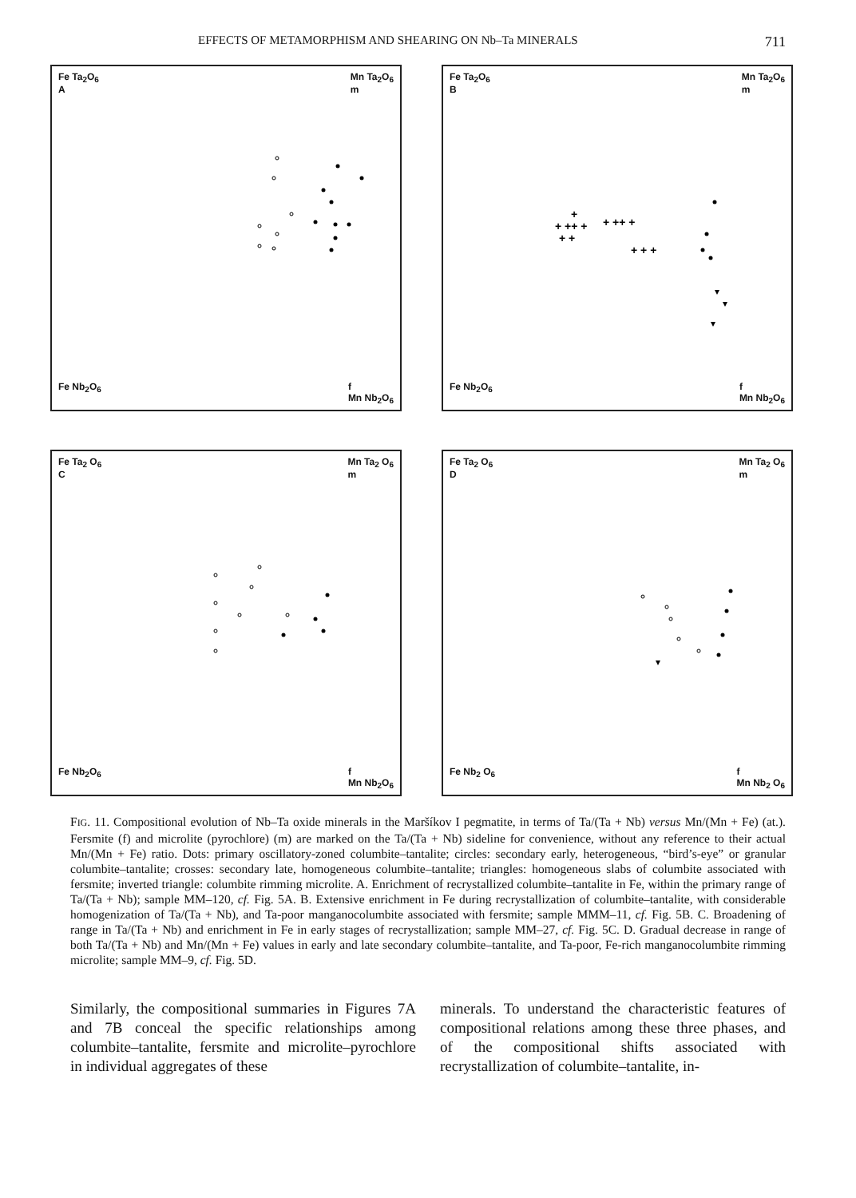EFFECTS OF METAMORPHISM AND SHEARING ON Nb–Ta MINERALS 711
Fe Ta<sub>2</sub>O<sub>6</sub>
A Mn Ta<sub>2</sub>O<sub>6</sub>
m
Fe Nb<sub>2</sub>O<sub>6</sub> f
Mn Nb<sub>2</sub>O<sub>6</sub>
Fe Ta<sub>2</sub>O<sub>6</sub>
B Mn Ta<sub>2</sub>O<sub>6</sub>
m
+
+ ++ +
+ ++ +
+ +
+ + +
Fe Nb<sub>2</sub>O<sub>6</sub> f
Mn Nb<sub>2</sub>O<sub>6</sub>
Fe Ta<sub>2</sub> O<sub>6</sub>
C Mn Ta<sub>2</sub> O<sub>6</sub>
m
Fe Nb<sub>2</sub>O<sub>6</sub> f
Mn Nb<sub>2</sub>O<sub>6</sub>
Fe Ta<sub>2</sub> O<sub>6</sub>
D Mn Ta<sub>2</sub> O<sub>6</sub>
m
Fe Nb<sub>2</sub> O<sub>6</sub> f
Mn Nb<sub>2</sub> O<sub>6</sub>
FIG. 11. Compositional evolution of Nb–Ta oxide minerals in the Maršíkov I pegmatite, in terms of Ta/(Ta + Nb) versus Mn/(Mn + Fe) (at.). Fersmite (f) and microlite (pyrochlore) (m) are marked on the Ta/(Ta + Nb) sideline for convenience, without any reference to their actual Mn/(Mn + Fe) ratio. Dots: primary oscillatory-zoned columbite–tantalite; circles: secondary early, heterogeneous, “bird’s-eye” or granular columbite–tantalite; crosses: secondary late, homogeneous columbite–tantalite; triangles: homogeneous slabs of columbite associated with fersmite; inverted triangle: columbite rimming microlite. A. Enrichment of recrystallized columbite–tantalite in Fe, within the primary range of Ta/(Ta + Nb); sample MM–120, cf. Fig. 5A. B. Extensive enrichment in Fe during recrystallization of columbite–tantalite, with considerable homogenization of Ta/(Ta + Nb), and Ta-poor manganocolumbite associated with fersmite; sample MMM–11, cf. Fig. 5B. C. Broadening of range in Ta/(Ta + Nb) and enrichment in Fe in early stages of recrystallization; sample MM–27, cf. Fig. 5C. D. Gradual decrease in range of both Ta/(Ta + Nb) and Mn/(Mn + Fe) values in early and late secondary columbite–tantalite, and Ta-poor, Fe-rich manganocolumbite rimming microlite; sample MM–9, cf. Fig. 5D.
Similarly, the compositional summaries in Figures 7A and 7B conceal the specific relationships among columbite–tantalite, fersmite and microlite–pyrochlore in individual aggregates of these
minerals. To understand the characteristic features of compositional relations among these three phases, and of the compositional shifts associated with recrystallization of columbite–tantalite, in-